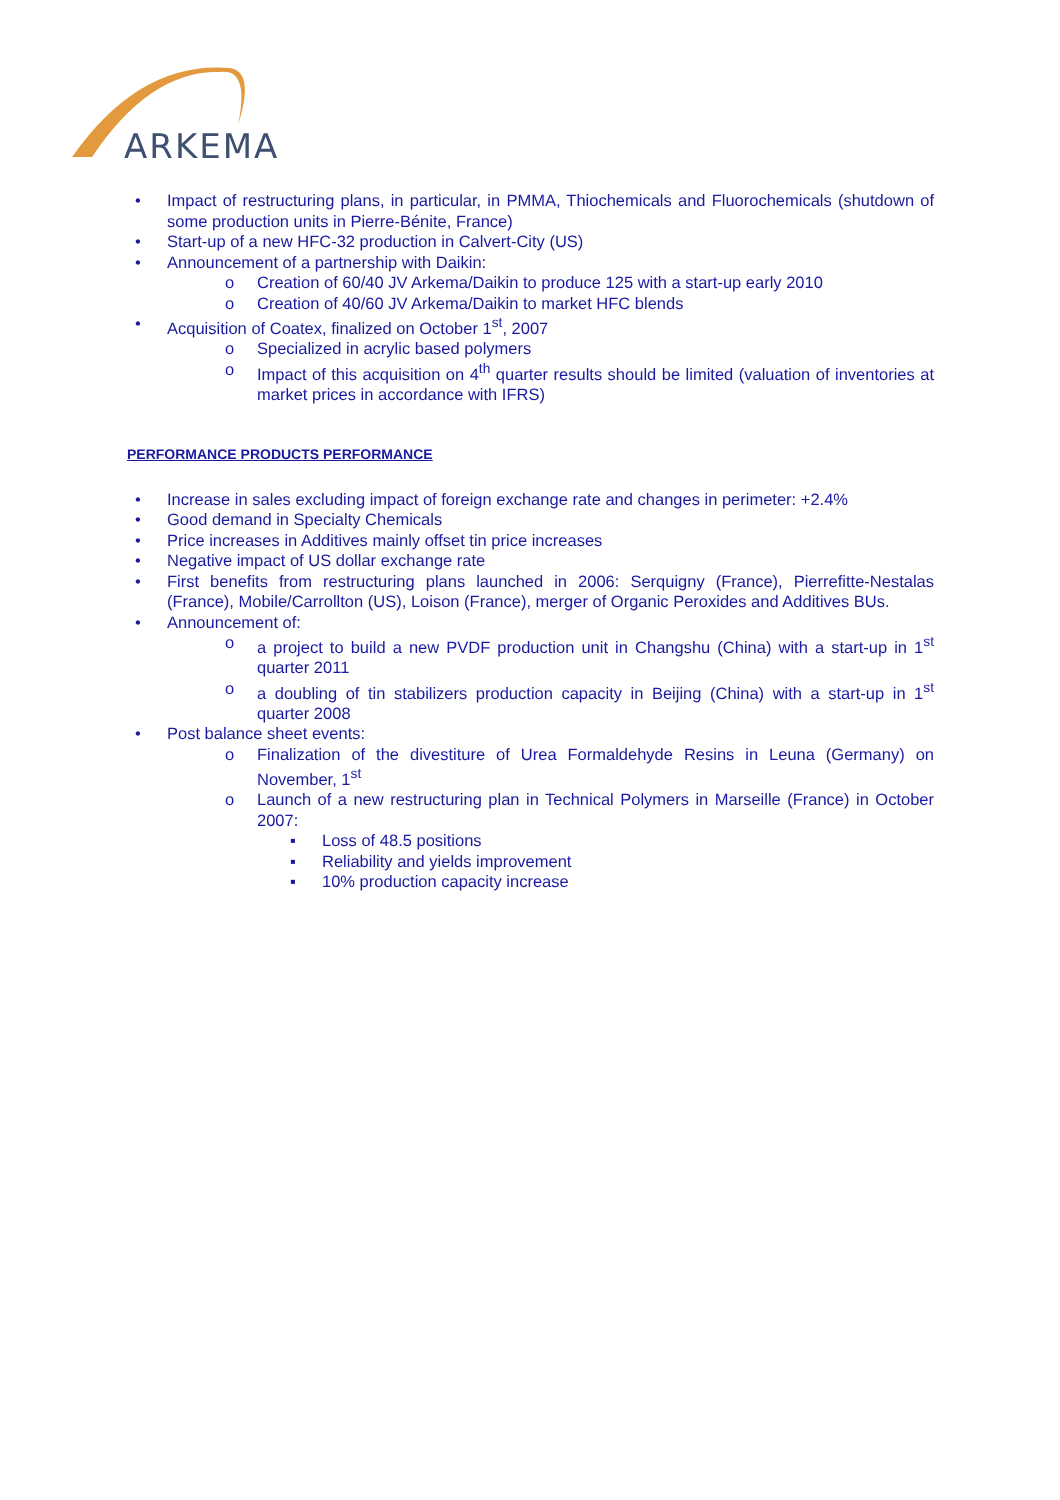ARKEMA
• Impact of restructuring plans, in particular, in PMMA, Thiochemicals and Fluorochemicals (shutdown of some production units in Pierre-Bénite, France)
• Start-up of a new HFC-32 production in Calvert-City (US)
• Announcement of a partnership with Daikin:
o Creation of 60/40 JV Arkema/Daikin to produce 125 with a start-up early 2010
o Creation of 40/60 JV Arkema/Daikin to market HFC blends
• Acquisition of Coatex, finalized on October 1<sup>st</sup>, 2007
o Specialized in acrylic based polymers
o Impact of this acquisition on 4<sup>th</sup> quarter results should be limited (valuation of inventories at market prices in accordance with IFRS)
PERFORMANCE PRODUCTS PERFORMANCE
• Increase in sales excluding impact of foreign exchange rate and changes in perimeter: +2.4%
• Good demand in Specialty Chemicals
• Price increases in Additives mainly offset tin price increases
• Negative impact of US dollar exchange rate
• First benefits from restructuring plans launched in 2006: Serquigny (France), Pierrefitte-Nestalas (France), Mobile/Carrollton (US), Loison (France), merger of Organic Peroxides and Additives BUs.
• Announcement of:
o a project to build a new PVDF production unit in Changshu (China) with a start-up in 1<sup>st</sup> quarter 2011
o a doubling of tin stabilizers production capacity in Beijing (China) with a start-up in 1<sup>st</sup> quarter 2008
• Post balance sheet events:
o Finalization of the divestiture of Urea Formaldehyde Resins in Leuna (Germany) on November, 1<sup>st</sup>
o Launch of a new restructuring plan in Technical Polymers in Marseille (France) in October 2007:
▪ Loss of 48.5 positions
▪ Reliability and yields improvement
▪ 10% production capacity increase